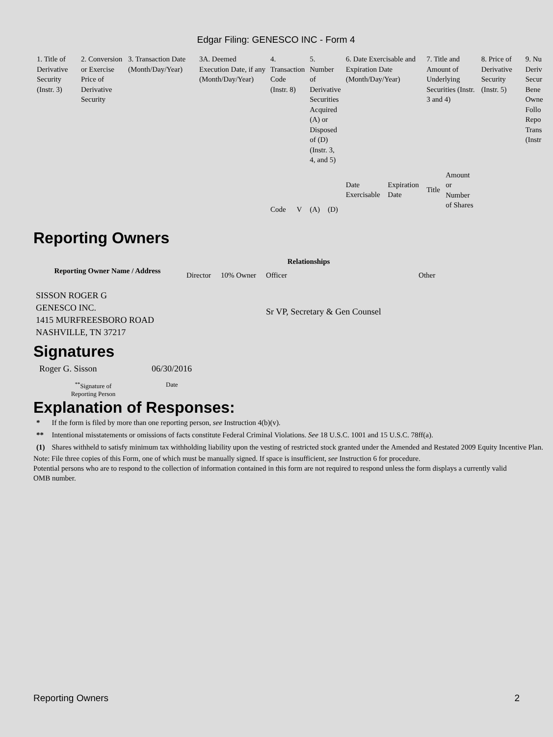Edgar Filing: GENESCO INC - Form 4
| 1. Title of Derivative Security (Instr. 3) | 2. Conversion or Exercise Price of Derivative Security | 3. Transaction Date (Month/Day/Year) | 3A. Deemed Execution Date, if any (Month/Day/Year) | 4. Transaction Code (Instr. 8) | | 5. Number of Derivative Securities Acquired (A) or Disposed of (D) (Instr. 3, 4, and 5) | | 6. Date Exercisable and Expiration Date (Month/Day/Year) | | 7. Title and Amount of Underlying Securities (Instr. 3 and 4) | | 8. Price of Derivative Security (Instr. 5) | 9. Nu Deriv Secur Bene Owne Follo Repo Trans (Instr |
| | | | | Code | V | (A) | (D) | Date Exercisable | Expiration Date | Title | Amount or Number of Shares | | |
Reporting Owners
| Reporting Owner Name / Address | Relationships | | | |
| --- | --- | --- | --- | --- |
| | Director | 10% Owner | Officer | Other |
| SISSON ROGER G GENESCO INC. 1415 MURFREESBORO ROAD NASHVILLE, TN 37217 | | | Sr VP, Secretary & Gen Counsel | |
Signatures
| Roger G. Sisson | 06/30/2016 |
| <sup>**</sup> Signature of Reporting Person | Date |
Explanation of Responses:
| * | If the form is filed by more than one reporting person, see Instruction 4(b)(v). |
| ** | Intentional misstatements or omissions of facts constitute Federal Criminal Violations. See 18 U.S.C. 1001 and 15 U.S.C. 78ff(a). |
| (1) | Shares withheld to satisfy minimum tax withholding liability upon the vesting of restricted stock granted under the Amended and Restated 2009 Equity Incentive Plan. |
Note: File three copies of this Form, one of which must be manually signed. If space is insufficient, see Instruction 6 for procedure.
Potential persons who are to respond to the collection of information contained in this form are not required to respond unless the form displays a currently valid OMB number.
Reporting Owners 2